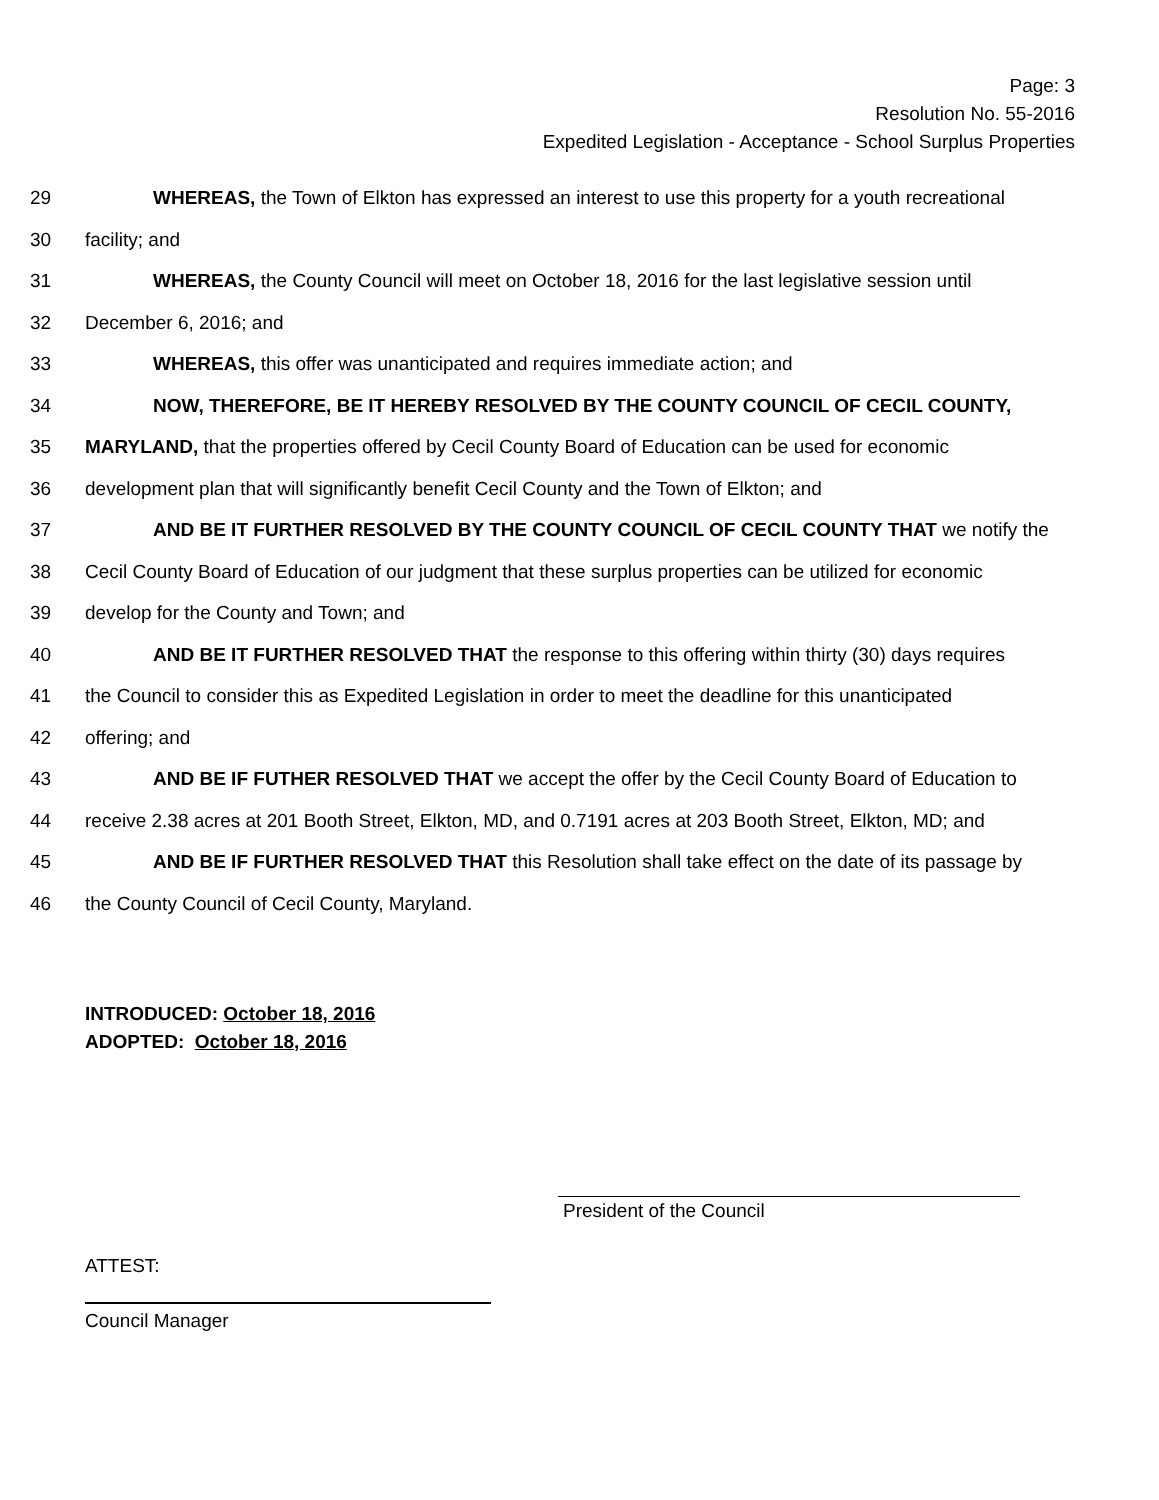Page: 3
Resolution No. 55-2016
Expedited Legislation - Acceptance - School Surplus Properties
29 WHEREAS, the Town of Elkton has expressed an interest to use this property for a youth recreational
30 facility; and
31 WHEREAS, the County Council will meet on October 18, 2016 for the last legislative session until
32 December 6, 2016; and
33 WHEREAS, this offer was unanticipated and requires immediate action; and
34 NOW, THEREFORE, BE IT HEREBY RESOLVED BY THE COUNTY COUNCIL OF CECIL COUNTY,
35 MARYLAND, that the properties offered by Cecil County Board of Education can be used for economic
36 development plan that will significantly benefit Cecil County and the Town of Elkton; and
37 AND BE IT FURTHER RESOLVED BY THE COUNTY COUNCIL OF CECIL COUNTY THAT we notify the
38 Cecil County Board of Education of our judgment that these surplus properties can be utilized for economic
39 develop for the County and Town; and
40 AND BE IT FURTHER RESOLVED THAT the response to this offering within thirty (30) days requires
41 the Council to consider this as Expedited Legislation in order to meet the deadline for this unanticipated
42 offering; and
43 AND BE IF FUTHER RESOLVED THAT we accept the offer by the Cecil County Board of Education to
44 receive 2.38 acres at 201 Booth Street, Elkton, MD, and 0.7191 acres at 203 Booth Street, Elkton, MD; and
45 AND BE IF FURTHER RESOLVED THAT this Resolution shall take effect on the date of its passage by
46 the County Council of Cecil County, Maryland.
INTRODUCED: October 18, 2016
ADOPTED: October 18, 2016
President of the Council
ATTEST:
Council Manager